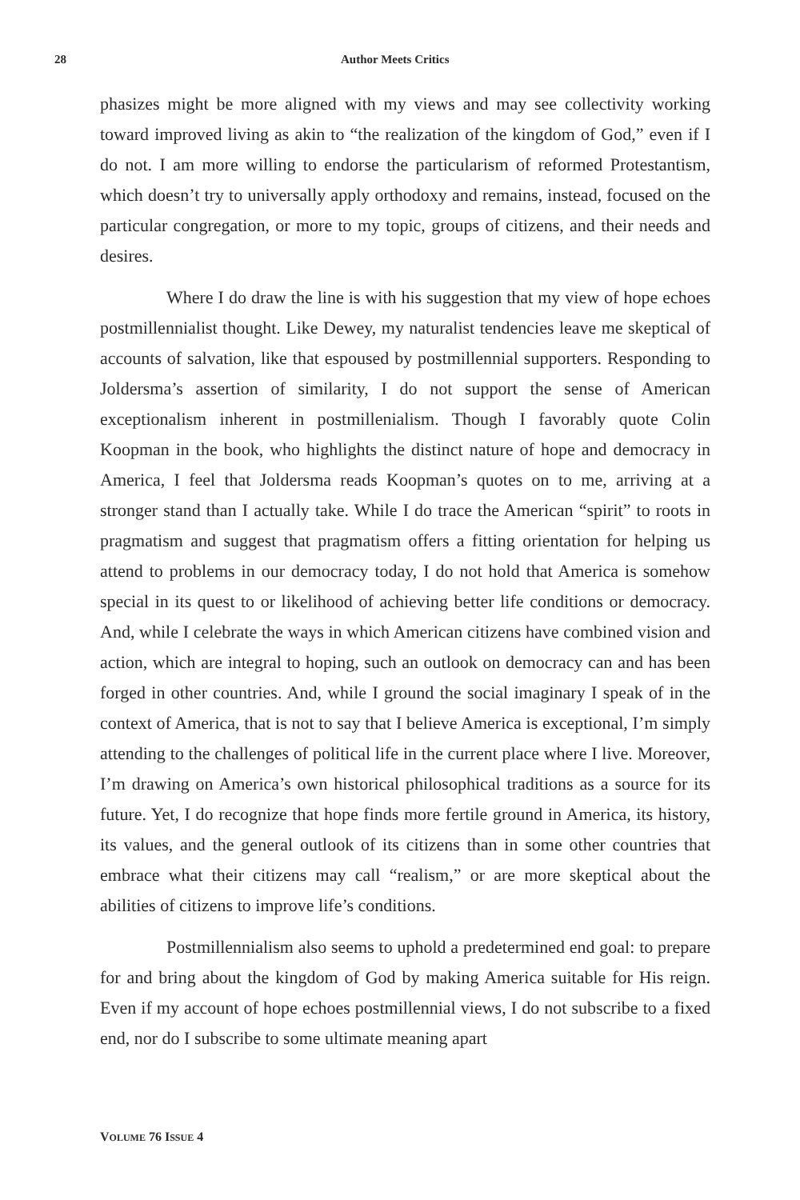28 Author Meets Critics
phasizes might be more aligned with my views and may see collectivity working toward improved living as akin to “the realization of the kingdom of God,” even if I do not. I am more willing to endorse the particularism of reformed Protestantism, which doesn’t try to universally apply orthodoxy and remains, instead, focused on the particular congregation, or more to my topic, groups of citizens, and their needs and desires.
Where I do draw the line is with his suggestion that my view of hope echoes postmillennialist thought. Like Dewey, my naturalist tendencies leave me skeptical of accounts of salvation, like that espoused by postmillennial supporters. Responding to Joldersma’s assertion of similarity, I do not support the sense of American exceptionalism inherent in postmillenialism. Though I favorably quote Colin Koopman in the book, who highlights the distinct nature of hope and democracy in America, I feel that Joldersma reads Koopman’s quotes on to me, arriving at a stronger stand than I actually take. While I do trace the American “spirit” to roots in pragmatism and suggest that pragmatism offers a fitting orientation for helping us attend to problems in our democracy today, I do not hold that America is somehow special in its quest to or likelihood of achieving better life conditions or democracy. And, while I celebrate the ways in which American citizens have combined vision and action, which are integral to hoping, such an outlook on democracy can and has been forged in other countries. And, while I ground the social imaginary I speak of in the context of America, that is not to say that I believe America is exceptional, I’m simply attending to the challenges of political life in the current place where I live. Moreover, I’m drawing on America’s own historical philosophical traditions as a source for its future. Yet, I do recognize that hope finds more fertile ground in America, its history, its values, and the general outlook of its citizens than in some other countries that embrace what their citizens may call “realism,” or are more skeptical about the abilities of citizens to improve life’s conditions.
Postmillennialism also seems to uphold a predetermined end goal: to prepare for and bring about the kingdom of God by making America suitable for His reign. Even if my account of hope echoes postmillennial views, I do not subscribe to a fixed end, nor do I subscribe to some ultimate meaning apart
VOLUME 76 ISSUE 4